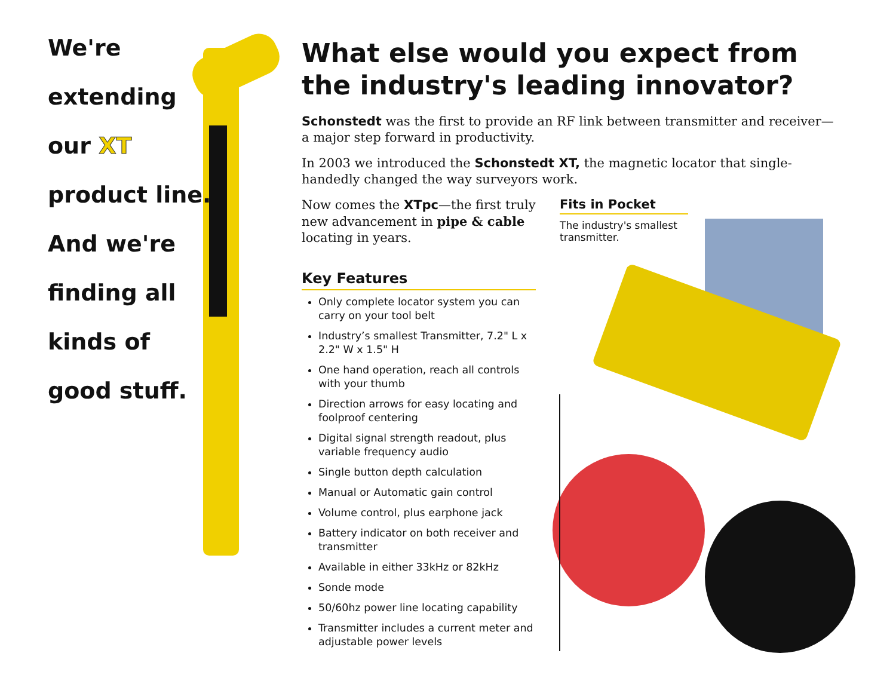We're
extending
our XT
product line.
And we're
finding all
kinds of
good stuff.
What else would you expect from the industry's leading innovator?
Schonstedt was the first to provide an RF link between transmitter and receiver—a major step forward in productivity.
In 2003 we introduced the Schonstedt XT, the magnetic locator that single-handedly changed the way surveyors work.
Now comes the XTpc—the first truly new advancement in pipe & cable locating in years.
Key Features
Only complete locator system you can carry on your tool belt
Industry’s smallest Transmitter, 7.2" L x 2.2" W x 1.5" H
One hand operation, reach all controls with your thumb
Direction arrows for easy locating and foolproof centering
Digital signal strength readout, plus variable frequency audio
Single button depth calculation
Manual or Automatic gain control
Volume control, plus earphone jack
Battery indicator on both receiver and transmitter
Available in either 33kHz or 82kHz
Sonde mode
50/60hz power line locating capability
Transmitter includes a current meter and adjustable power levels
Fits in Pocket
The industry's smallest transmitter.